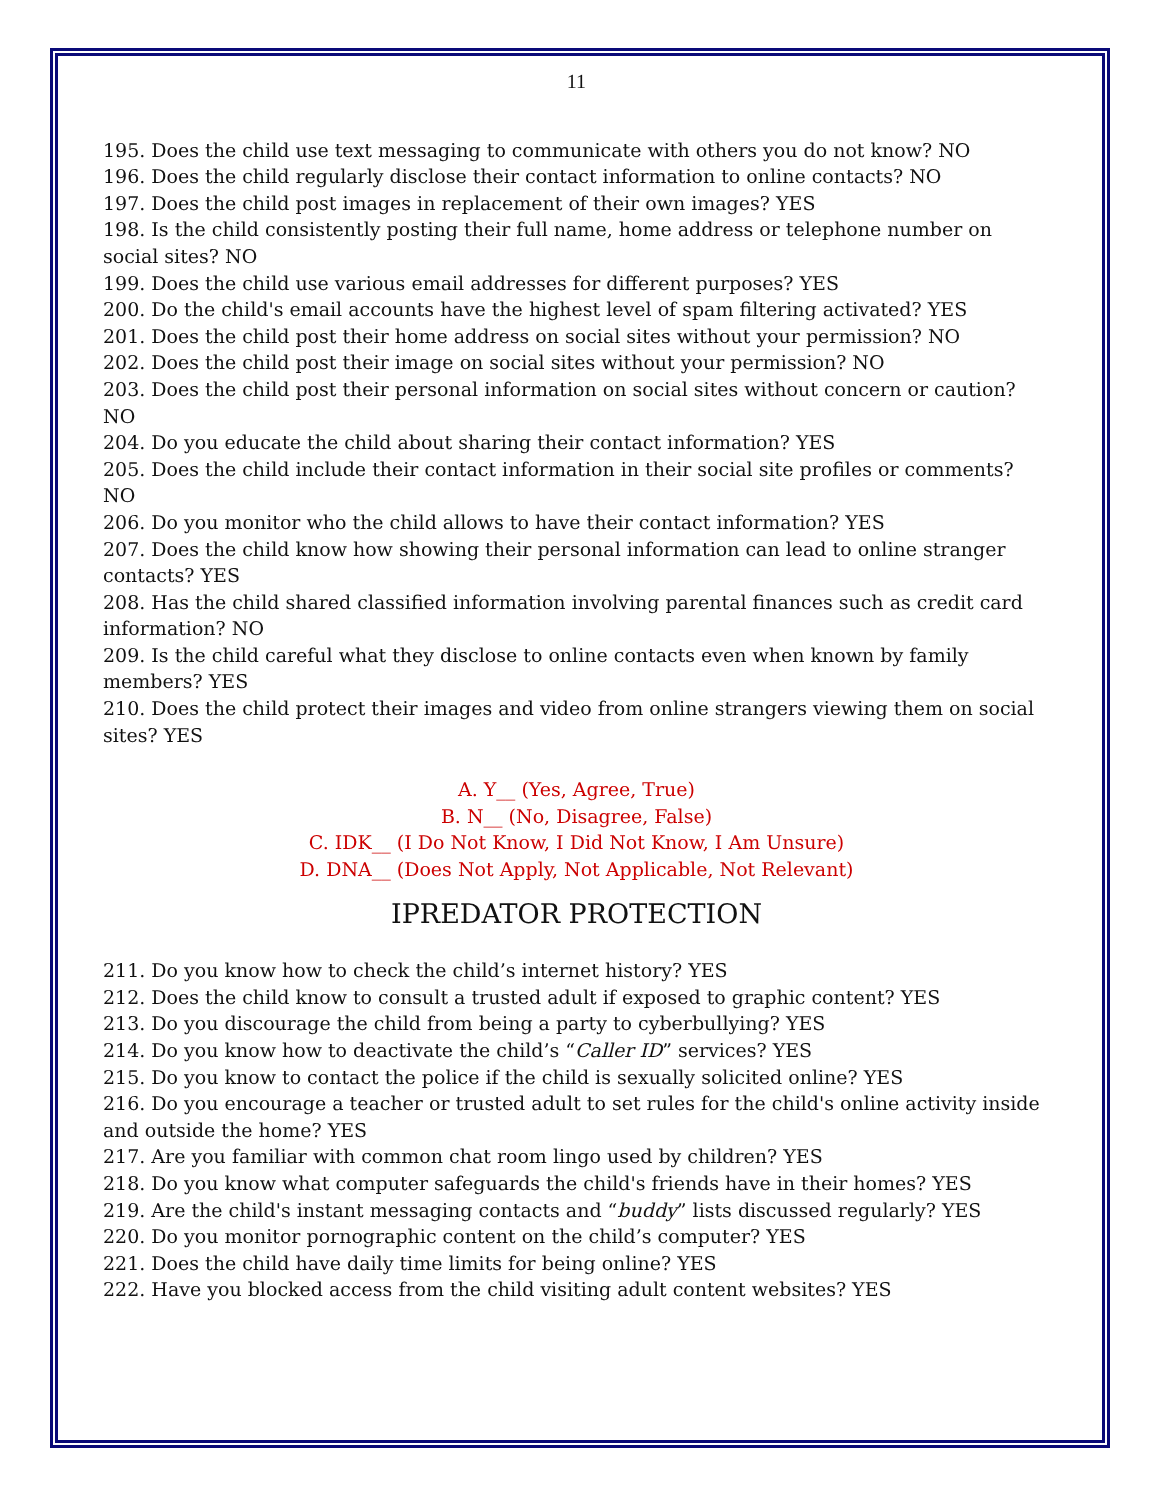11
195. Does the child use text messaging to communicate with others you do not know? NO
196. Does the child regularly disclose their contact information to online contacts? NO
197. Does the child post images in replacement of their own images? YES
198. Is the child consistently posting their full name, home address or telephone number on social sites? NO
199. Does the child use various email addresses for different purposes? YES
200. Do the child's email accounts have the highest level of spam filtering activated? YES
201. Does the child post their home address on social sites without your permission? NO
202. Does the child post their image on social sites without your permission? NO
203. Does the child post their personal information on social sites without concern or caution? NO
204. Do you educate the child about sharing their contact information? YES
205. Does the child include their contact information in their social site profiles or comments? NO
206. Do you monitor who the child allows to have their contact information? YES
207. Does the child know how showing their personal information can lead to online stranger contacts? YES
208. Has the child shared classified information involving parental finances such as credit card information? NO
209. Is the child careful what they disclose to online contacts even when known by family members? YES
210. Does the child protect their images and video from online strangers viewing them on social sites? YES
A. Y__ (Yes, Agree, True)
B. N__ (No, Disagree, False)
C. IDK__ (I Do Not Know, I Did Not Know, I Am Unsure)
D. DNA__ (Does Not Apply, Not Applicable, Not Relevant)
IPREDATOR PROTECTION
211. Do you know how to check the child’s internet history? YES
212. Does the child know to consult a trusted adult if exposed to graphic content? YES
213. Do you discourage the child from being a party to cyberbullying? YES
214. Do you know how to deactivate the child’s “Caller ID” services? YES
215. Do you know to contact the police if the child is sexually solicited online? YES
216. Do you encourage a teacher or trusted adult to set rules for the child's online activity inside and outside the home? YES
217. Are you familiar with common chat room lingo used by children? YES
218. Do you know what computer safeguards the child's friends have in their homes? YES
219. Are the child's instant messaging contacts and “buddy” lists discussed regularly? YES
220. Do you monitor pornographic content on the child’s computer? YES
221. Does the child have daily time limits for being online? YES
222. Have you blocked access from the child visiting adult content websites? YES